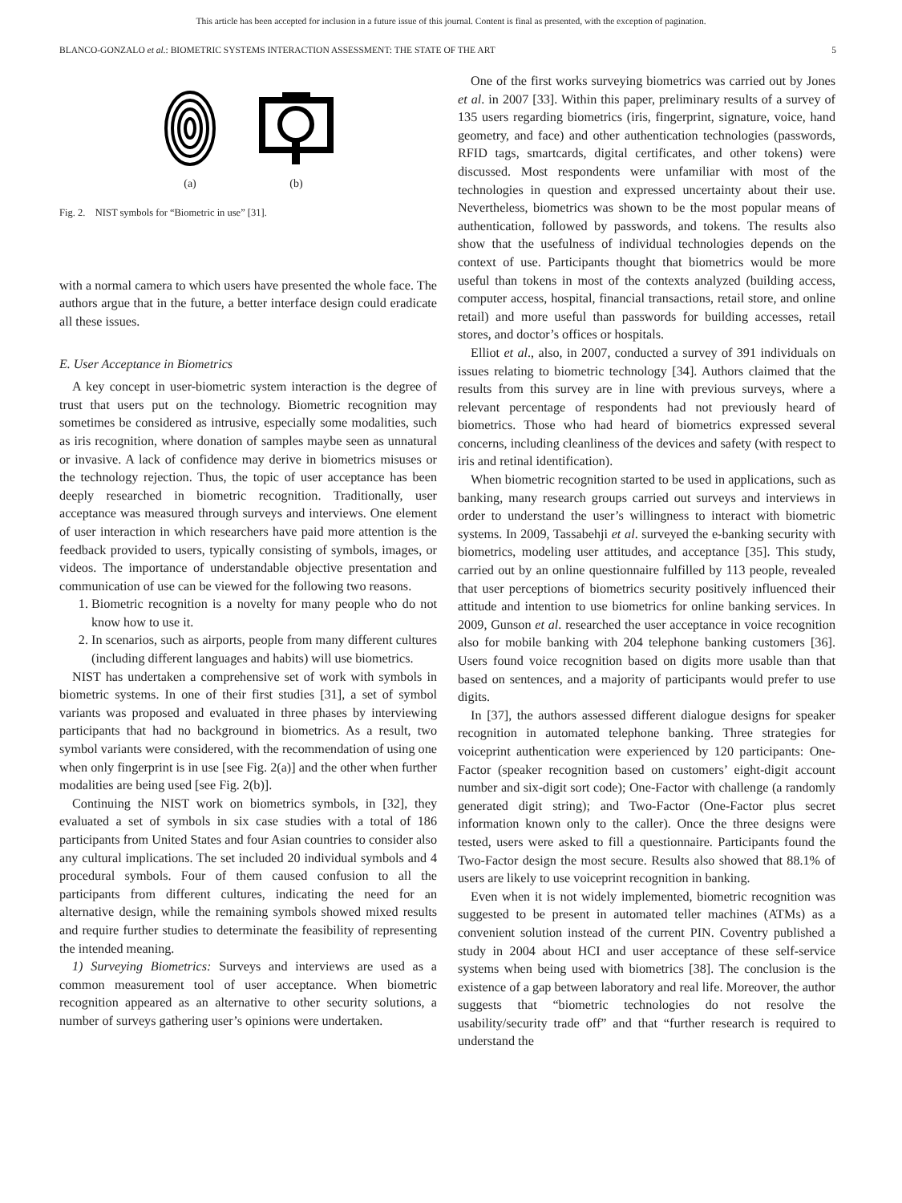This article has been accepted for inclusion in a future issue of this journal. Content is final as presented, with the exception of pagination.
BLANCO-GONZALO et al.: BIOMETRIC SYSTEMS INTERACTION ASSESSMENT: THE STATE OF THE ART 5
(a)
(b)
Fig. 2. NIST symbols for “Biometric in use” [31].
with a normal camera to which users have presented the whole face. The authors argue that in the future, a better interface design could eradicate all these issues.
E. User Acceptance in Biometrics
A key concept in user-biometric system interaction is the degree of trust that users put on the technology. Biometric recognition may sometimes be considered as intrusive, especially some modalities, such as iris recognition, where donation of samples maybe seen as unnatural or invasive. A lack of confidence may derive in biometrics misuses or the technology rejection. Thus, the topic of user acceptance has been deeply researched in biometric recognition. Traditionally, user acceptance was measured through surveys and interviews. One element of user interaction in which researchers have paid more attention is the feedback provided to users, typically consisting of symbols, images, or videos. The importance of understandable objective presentation and communication of use can be viewed for the following two reasons.
1. Biometric recognition is a novelty for many people who do not know how to use it.
2. In scenarios, such as airports, people from many different cultures (including different languages and habits) will use biometrics.
NIST has undertaken a comprehensive set of work with symbols in biometric systems. In one of their first studies [31], a set of symbol variants was proposed and evaluated in three phases by interviewing participants that had no background in biometrics. As a result, two symbol variants were considered, with the recommendation of using one when only fingerprint is in use [see Fig. 2(a)] and the other when further modalities are being used [see Fig. 2(b)].
Continuing the NIST work on biometrics symbols, in [32], they evaluated a set of symbols in six case studies with a total of 186 participants from United States and four Asian countries to consider also any cultural implications. The set included 20 individual symbols and 4 procedural symbols. Four of them caused confusion to all the participants from different cultures, indicating the need for an alternative design, while the remaining symbols showed mixed results and require further studies to determinate the feasibility of representing the intended meaning.
1) Surveying Biometrics: Surveys and interviews are used as a common measurement tool of user acceptance. When biometric recognition appeared as an alternative to other security solutions, a number of surveys gathering user’s opinions were undertaken.
One of the first works surveying biometrics was carried out by Jones et al. in 2007 [33]. Within this paper, preliminary results of a survey of 135 users regarding biometrics (iris, fingerprint, signature, voice, hand geometry, and face) and other authentication technologies (passwords, RFID tags, smartcards, digital certificates, and other tokens) were discussed. Most respondents were unfamiliar with most of the technologies in question and expressed uncertainty about their use. Nevertheless, biometrics was shown to be the most popular means of authentication, followed by passwords, and tokens. The results also show that the usefulness of individual technologies depends on the context of use. Participants thought that biometrics would be more useful than tokens in most of the contexts analyzed (building access, computer access, hospital, financial transactions, retail store, and online retail) and more useful than passwords for building accesses, retail stores, and doctor’s offices or hospitals.
Elliot et al., also, in 2007, conducted a survey of 391 individuals on issues relating to biometric technology [34]. Authors claimed that the results from this survey are in line with previous surveys, where a relevant percentage of respondents had not previously heard of biometrics. Those who had heard of biometrics expressed several concerns, including cleanliness of the devices and safety (with respect to iris and retinal identification).
When biometric recognition started to be used in applications, such as banking, many research groups carried out surveys and interviews in order to understand the user’s willingness to interact with biometric systems. In 2009, Tassabehji et al. surveyed the e-banking security with biometrics, modeling user attitudes, and acceptance [35]. This study, carried out by an online questionnaire fulfilled by 113 people, revealed that user perceptions of biometrics security positively influenced their attitude and intention to use biometrics for online banking services. In 2009, Gunson et al. researched the user acceptance in voice recognition also for mobile banking with 204 telephone banking customers [36]. Users found voice recognition based on digits more usable than that based on sentences, and a majority of participants would prefer to use digits.
In [37], the authors assessed different dialogue designs for speaker recognition in automated telephone banking. Three strategies for voiceprint authentication were experienced by 120 participants: One-Factor (speaker recognition based on customers’ eight-digit account number and six-digit sort code); One-Factor with challenge (a randomly generated digit string); and Two-Factor (One-Factor plus secret information known only to the caller). Once the three designs were tested, users were asked to fill a questionnaire. Participants found the Two-Factor design the most secure. Results also showed that 88.1% of users are likely to use voiceprint recognition in banking.
Even when it is not widely implemented, biometric recognition was suggested to be present in automated teller machines (ATMs) as a convenient solution instead of the current PIN. Coventry published a study in 2004 about HCI and user acceptance of these self-service systems when being used with biometrics [38]. The conclusion is the existence of a gap between laboratory and real life. Moreover, the author suggests that “biometric technologies do not resolve the usability/security trade off” and that “further research is required to understand the